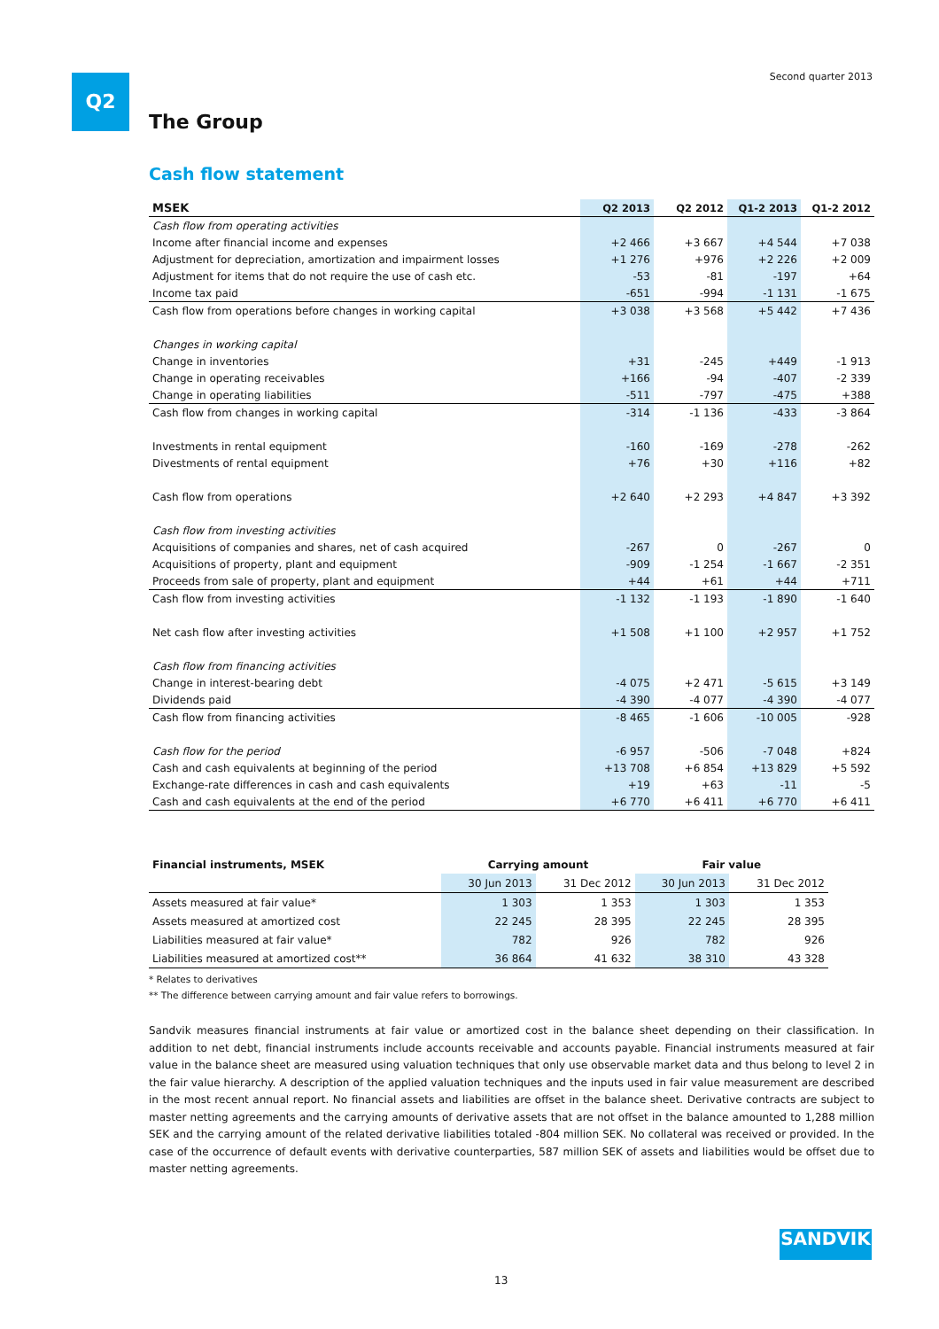Q2 Second quarter 2013
The Group
Cash flow statement
| MSEK | Q2 2013 | Q2 2012 | Q1-2 2013 | Q1-2 2012 |
| --- | --- | --- | --- | --- |
| Cash flow from operating activities | | | | |
| Income after financial income and expenses | +2 466 | +3 667 | +4 544 | +7 038 |
| Adjustment for depreciation, amortization and impairment losses | +1 276 | +976 | +2 226 | +2 009 |
| Adjustment for items that do not require the use of cash etc. | -53 | -81 | -197 | +64 |
| Income tax paid | -651 | -994 | -1 131 | -1 675 |
| Cash flow from operations before changes in working capital | +3 038 | +3 568 | +5 442 | +7 436 |
| Changes in working capital | | | | |
| Change in inventories | +31 | -245 | +449 | -1 913 |
| Change in operating receivables | +166 | -94 | -407 | -2 339 |
| Change in operating liabilities | -511 | -797 | -475 | +388 |
| Cash flow from changes in working capital | -314 | -1 136 | -433 | -3 864 |
| Investments in rental equipment | -160 | -169 | -278 | -262 |
| Divestments of rental equipment | +76 | +30 | +116 | +82 |
| Cash flow from operations | +2 640 | +2 293 | +4 847 | +3 392 |
| Cash flow from investing activities | | | | |
| Acquisitions of companies and shares, net of cash acquired | -267 | 0 | -267 | 0 |
| Acquisitions of property, plant and equipment | -909 | -1 254 | -1 667 | -2 351 |
| Proceeds from sale of property, plant and equipment | +44 | +61 | +44 | +711 |
| Cash flow from investing activities | -1 132 | -1 193 | -1 890 | -1 640 |
| Net cash flow after investing activities | +1 508 | +1 100 | +2 957 | +1 752 |
| Cash flow from financing activities | | | | |
| Change in interest-bearing debt | -4 075 | +2 471 | -5 615 | +3 149 |
| Dividends paid | -4 390 | -4 077 | -4 390 | -4 077 |
| Cash flow from financing activities | -8 465 | -1 606 | -10 005 | -928 |
| Cash flow for the period | -6 957 | -506 | -7 048 | +824 |
| Cash and cash equivalents at beginning of the period | +13 708 | +6 854 | +13 829 | +5 592 |
| Exchange-rate differences in cash and cash equivalents | +19 | +63 | -11 | -5 |
| Cash and cash equivalents at the end of the period | +6 770 | +6 411 | +6 770 | +6 411 |
| Financial instruments, MSEK | Carrying amount | | Fair value | |
| --- | --- | --- | --- | --- |
| | 30 Jun 2013 | 31 Dec 2012 | 30 Jun 2013 | 31 Dec 2012 |
| Assets measured at fair value* | 1 303 | 1 353 | 1 303 | 1 353 |
| Assets measured at amortized cost | 22 245 | 28 395 | 22 245 | 28 395 |
| Liabilities measured at fair value* | 782 | 926 | 782 | 926 |
| Liabilities measured at amortized cost** | 36 864 | 41 632 | 38 310 | 43 328 |
* Relates to derivatives
** The difference between carrying amount and fair value refers to borrowings.
Sandvik measures financial instruments at fair value or amortized cost in the balance sheet depending on their classification. In addition to net debt, financial instruments include accounts receivable and accounts payable. Financial instruments measured at fair value in the balance sheet are measured using valuation techniques that only use observable market data and thus belong to level 2 in the fair value hierarchy. A description of the applied valuation techniques and the inputs used in fair value measurement are described in the most recent annual report. No financial assets and liabilities are offset in the balance sheet. Derivative contracts are subject to master netting agreements and the carrying amounts of derivative assets that are not offset in the balance amounted to 1,288 million SEK and the carrying amount of the related derivative liabilities totaled -804 million SEK. No collateral was received or provided. In the case of the occurrence of default events with derivative counterparties, 587 million SEK of assets and liabilities would be offset due to master netting agreements.
SANDVIK
13